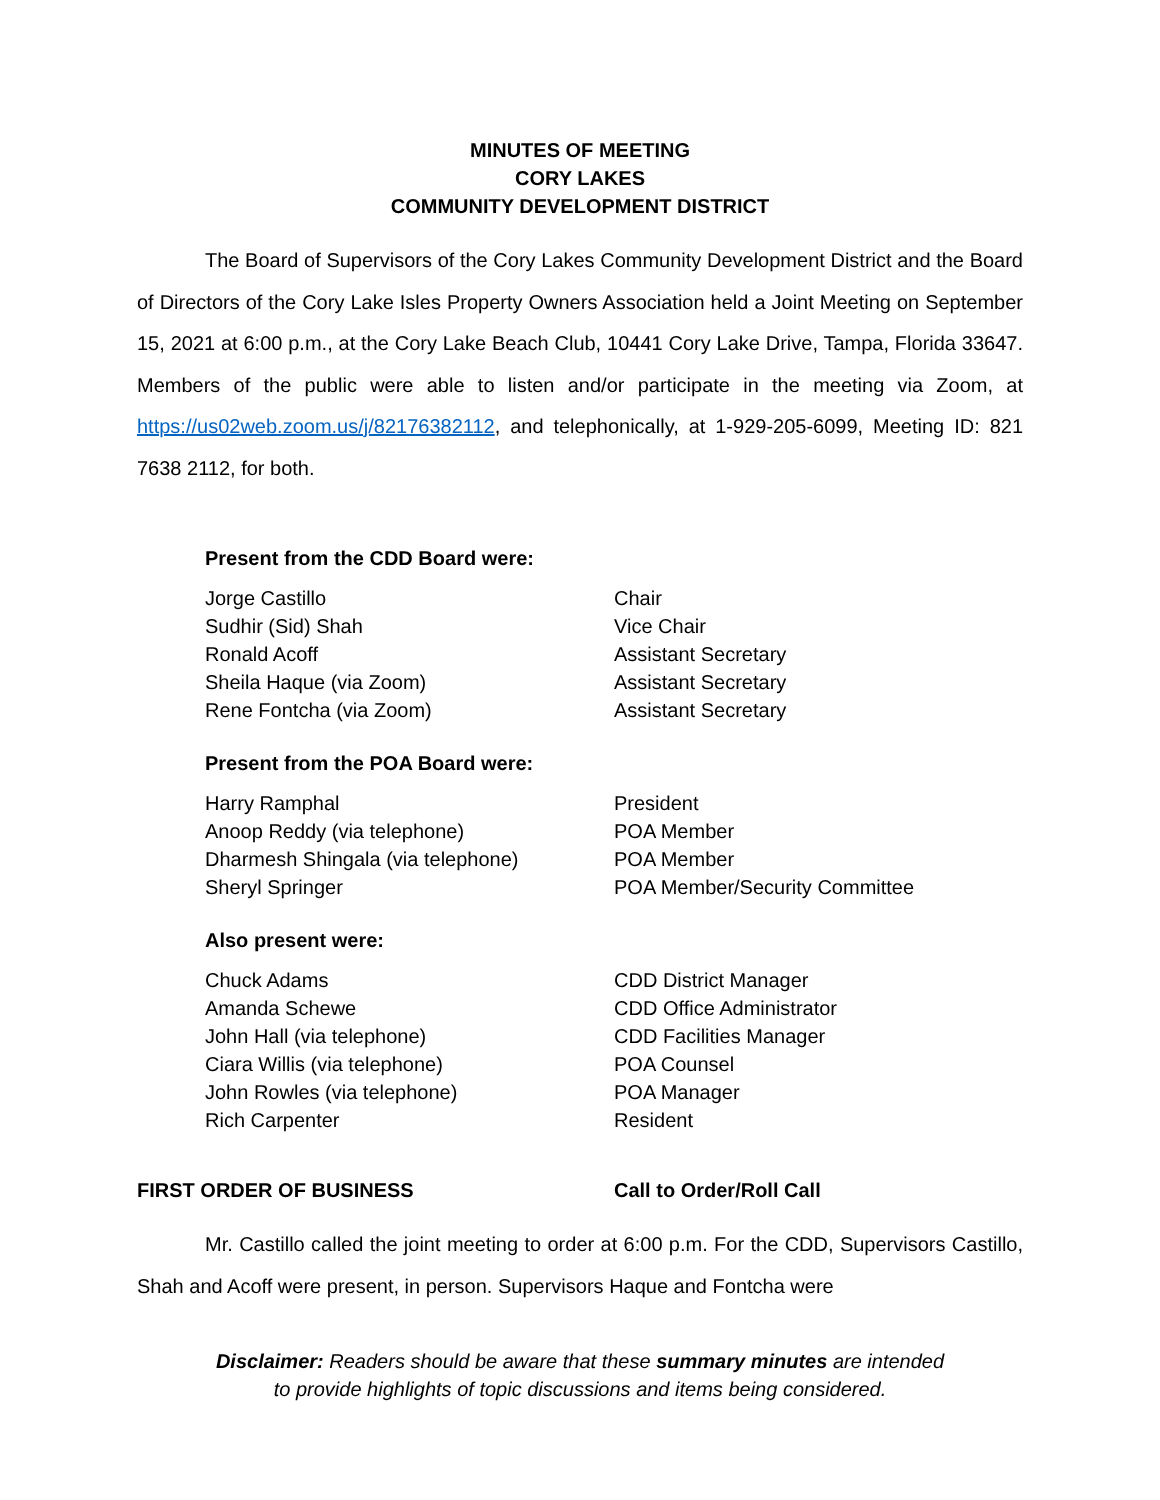MINUTES OF MEETING
CORY LAKES
COMMUNITY DEVELOPMENT DISTRICT
The Board of Supervisors of the Cory Lakes Community Development District and the Board of Directors of the Cory Lake Isles Property Owners Association held a Joint Meeting on September 15, 2021 at 6:00 p.m., at the Cory Lake Beach Club, 10441 Cory Lake Drive, Tampa, Florida 33647. Members of the public were able to listen and/or participate in the meeting via Zoom, at https://us02web.zoom.us/j/82176382112, and telephonically, at 1-929-205-6099, Meeting ID: 821 7638 2112, for both.
Present from the CDD Board were:
| Jorge Castillo | Chair |
| Sudhir (Sid) Shah | Vice Chair |
| Ronald Acoff | Assistant Secretary |
| Sheila Haque (via Zoom) | Assistant Secretary |
| Rene Fontcha (via Zoom) | Assistant Secretary |
Present from the POA Board were:
| Harry Ramphal | President |
| Anoop Reddy (via telephone) | POA Member |
| Dharmesh Shingala (via telephone) | POA Member |
| Sheryl Springer | POA Member/Security Committee |
Also present were:
| Chuck Adams | CDD District Manager |
| Amanda Schewe | CDD Office Administrator |
| John Hall (via telephone) | CDD Facilities Manager |
| Ciara Willis (via telephone) | POA Counsel |
| John Rowles (via telephone) | POA Manager |
| Rich Carpenter | Resident |
| FIRST ORDER OF BUSINESS | Call to Order/Roll Call |
Mr. Castillo called the joint meeting to order at 6:00 p.m. For the CDD, Supervisors Castillo, Shah and Acoff were present, in person. Supervisors Haque and Fontcha were
Disclaimer: Readers should be aware that these summary minutes are intended
to provide highlights of topic discussions and items being considered.